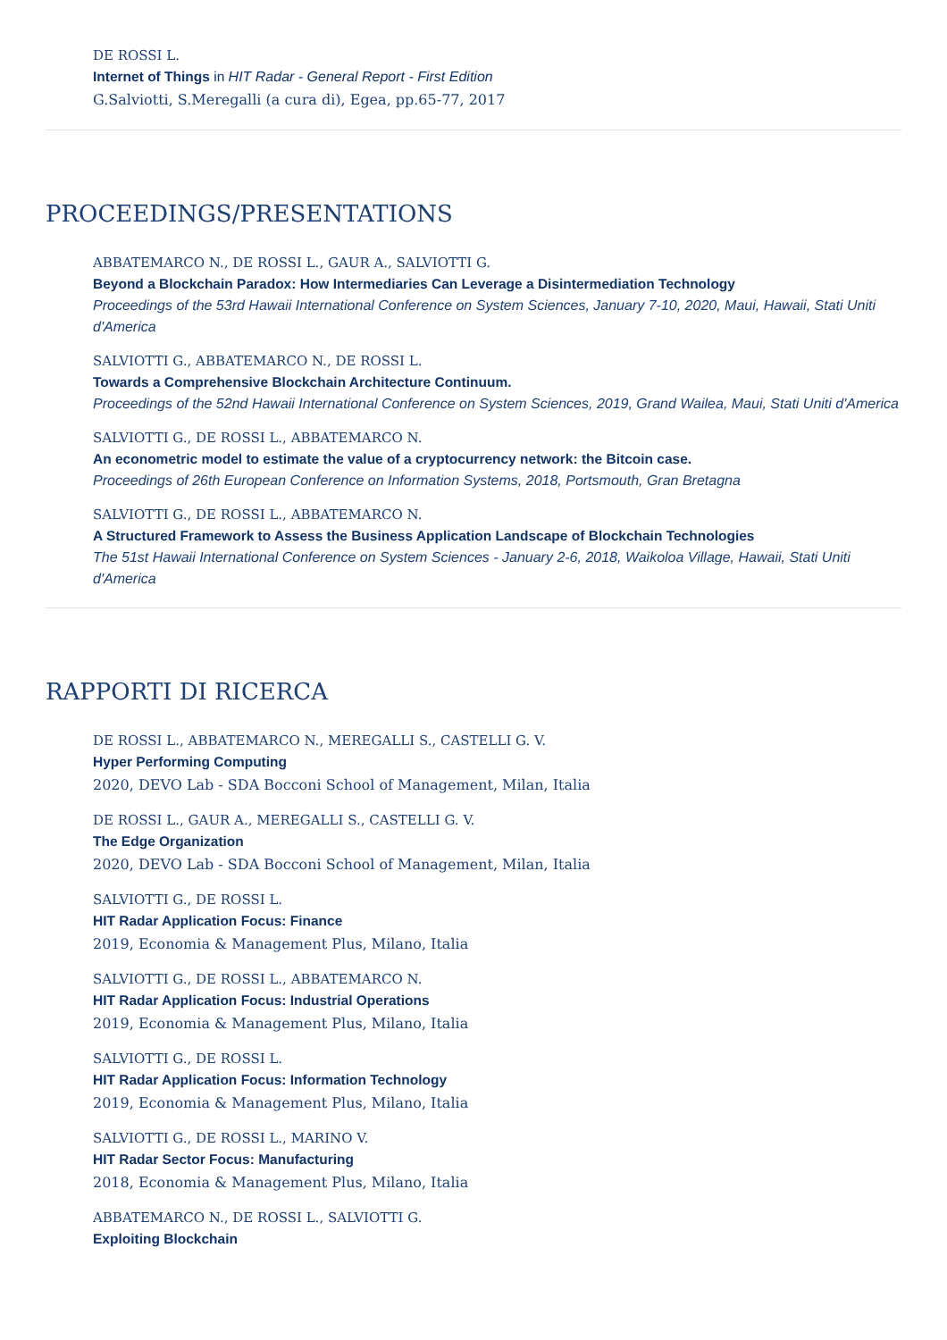DE ROSSI L.
Internet of Things in HIT Radar - General Report - First Edition
G.Salviotti, S.Meregalli (a cura di), Egea, pp.65-77, 2017
PROCEEDINGS/PRESENTATIONS
ABBATEMARCO N., DE ROSSI L., GAUR A., SALVIOTTI G.
Beyond a Blockchain Paradox: How Intermediaries Can Leverage a Disintermediation Technology
Proceedings of the 53rd Hawaii International Conference on System Sciences, January 7-10, 2020, Maui, Hawaii, Stati Uniti d'America
SALVIOTTI G., ABBATEMARCO N., DE ROSSI L.
Towards a Comprehensive Blockchain Architecture Continuum.
Proceedings of the 52nd Hawaii International Conference on System Sciences, 2019, Grand Wailea, Maui, Stati Uniti d'America
SALVIOTTI G., DE ROSSI L., ABBATEMARCO N.
An econometric model to estimate the value of a cryptocurrency network: the Bitcoin case.
Proceedings of 26th European Conference on Information Systems, 2018, Portsmouth, Gran Bretagna
SALVIOTTI G., DE ROSSI L., ABBATEMARCO N.
A Structured Framework to Assess the Business Application Landscape of Blockchain Technologies
The 51st Hawaii International Conference on System Sciences - January 2-6, 2018, Waikoloa Village, Hawaii, Stati Uniti d'America
RAPPORTI DI RICERCA
DE ROSSI L., ABBATEMARCO N., MEREGALLI S., CASTELLI G. V.
Hyper Performing Computing
2020, DEVO Lab - SDA Bocconi School of Management, Milan, Italia
DE ROSSI L., GAUR A., MEREGALLI S., CASTELLI G. V.
The Edge Organization
2020, DEVO Lab - SDA Bocconi School of Management, Milan, Italia
SALVIOTTI G., DE ROSSI L.
HIT Radar Application Focus: Finance
2019, Economia & Management Plus, Milano, Italia
SALVIOTTI G., DE ROSSI L., ABBATEMARCO N.
HIT Radar Application Focus: Industrial Operations
2019, Economia & Management Plus, Milano, Italia
SALVIOTTI G., DE ROSSI L.
HIT Radar Application Focus: Information Technology
2019, Economia & Management Plus, Milano, Italia
SALVIOTTI G., DE ROSSI L., MARINO V.
HIT Radar Sector Focus: Manufacturing
2018, Economia & Management Plus, Milano, Italia
ABBATEMARCO N., DE ROSSI L., SALVIOTTI G.
Exploiting Blockchain